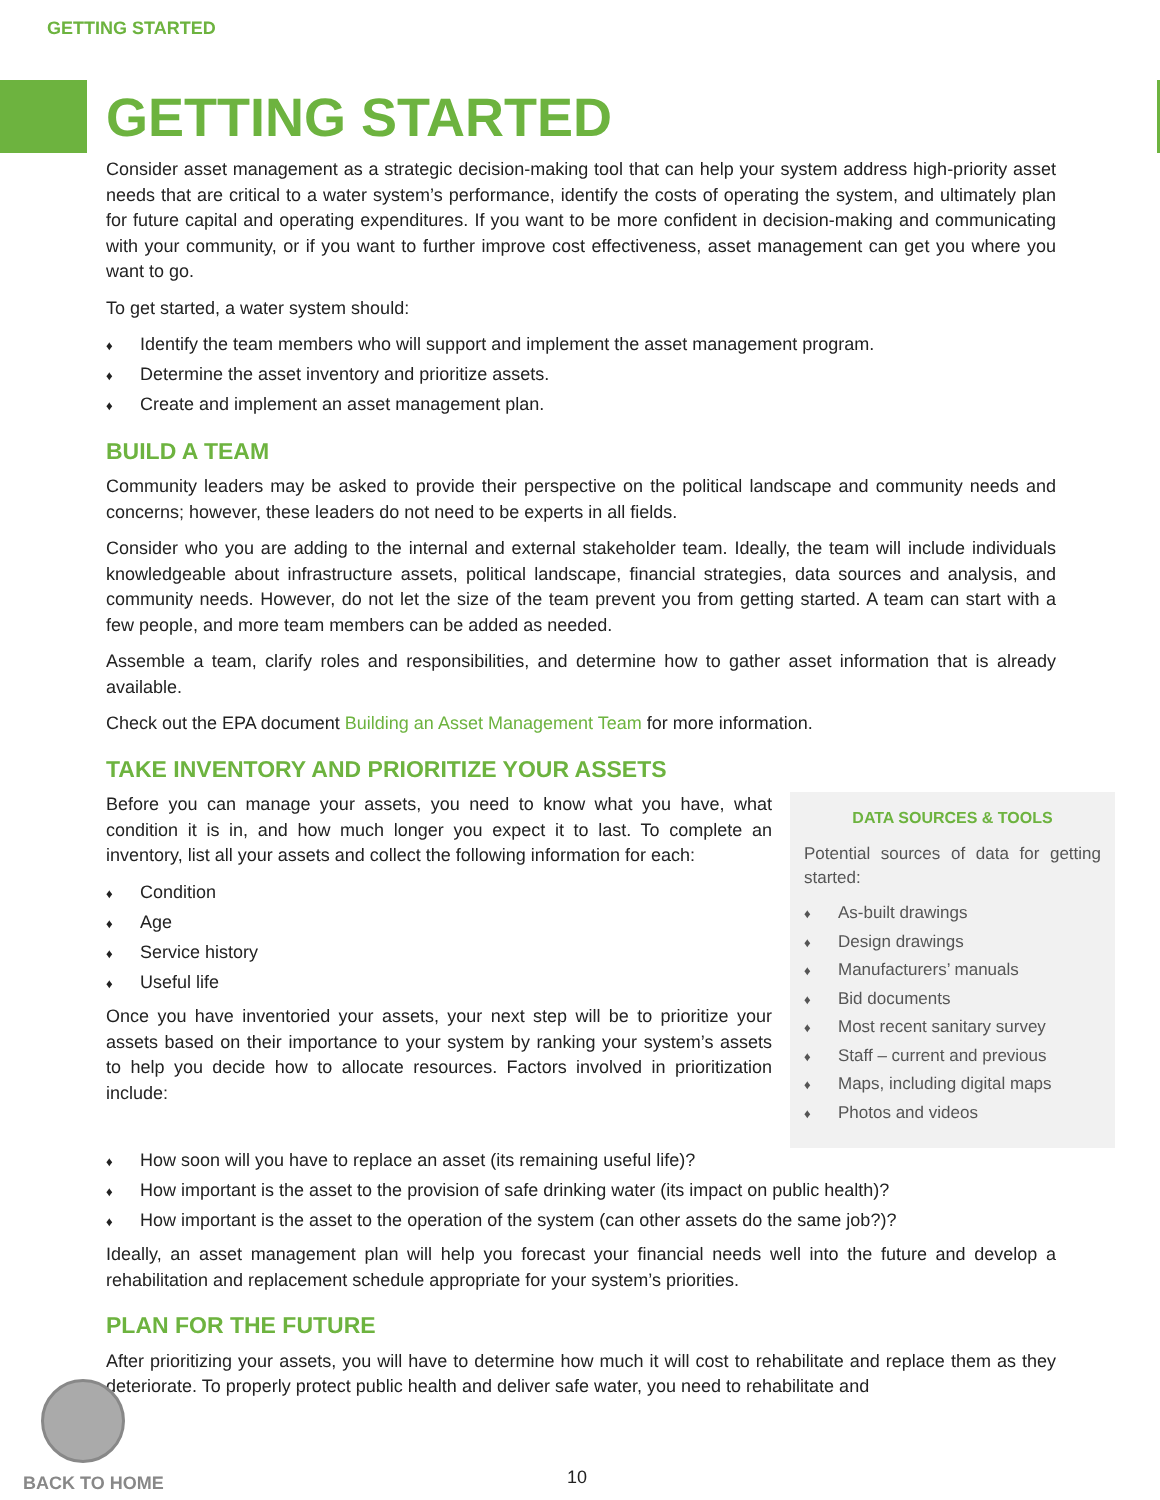GETTING STARTED
GETTING STARTED
Consider asset management as a strategic decision-making tool that can help your system address high-priority asset needs that are critical to a water system’s performance, identify the costs of operating the system, and ultimately plan for future capital and operating expenditures. If you want to be more confident in decision-making and communicating with your community, or if you want to further improve cost effectiveness, asset management can get you where you want to go.
To get started, a water system should:
♦ Identify the team members who will support and implement the asset management program.
♦ Determine the asset inventory and prioritize assets.
♦ Create and implement an asset management plan.
BUILD A TEAM
Community leaders may be asked to provide their perspective on the political landscape and community needs and concerns; however, these leaders do not need to be experts in all fields.
Consider who you are adding to the internal and external stakeholder team. Ideally, the team will include individuals knowledgeable about infrastructure assets, political landscape, financial strategies, data sources and analysis, and community needs. However, do not let the size of the team prevent you from getting started. A team can start with a few people, and more team members can be added as needed.
Assemble a team, clarify roles and responsibilities, and determine how to gather asset information that is already available.
Check out the EPA document Building an Asset Management Team for more information.
TAKE INVENTORY AND PRIORITIZE YOUR ASSETS
Before you can manage your assets, you need to know what you have, what condition it is in, and how much longer you expect it to last. To complete an inventory, list all your assets and collect the following information for each:
♦ Condition
♦ Age
♦ Service history
♦ Useful life
Once you have inventoried your assets, your next step will be to prioritize your assets based on their importance to your system by ranking your system’s assets to help you decide how to allocate resources. Factors involved in prioritization include:
DATA SOURCES & TOOLS
Potential sources of data for getting started:
♦ As-built drawings
♦ Design drawings
♦ Manufacturers’ manuals
♦ Bid documents
♦ Most recent sanitary survey
♦ Staff – current and previous
♦ Maps, including digital maps
♦ Photos and videos
♦ How soon will you have to replace an asset (its remaining useful life)?
♦ How important is the asset to the provision of safe drinking water (its impact on public health)?
♦ How important is the asset to the operation of the system (can other assets do the same job?)?
Ideally, an asset management plan will help you forecast your financial needs well into the future and develop a rehabilitation and replacement schedule appropriate for your system’s priorities.
PLAN FOR THE FUTURE
After prioritizing your assets, you will have to determine how much it will cost to rehabilitate and replace them as they deteriorate. To properly protect public health and deliver safe water, you need to rehabilitate and
BACK TO HOME 10